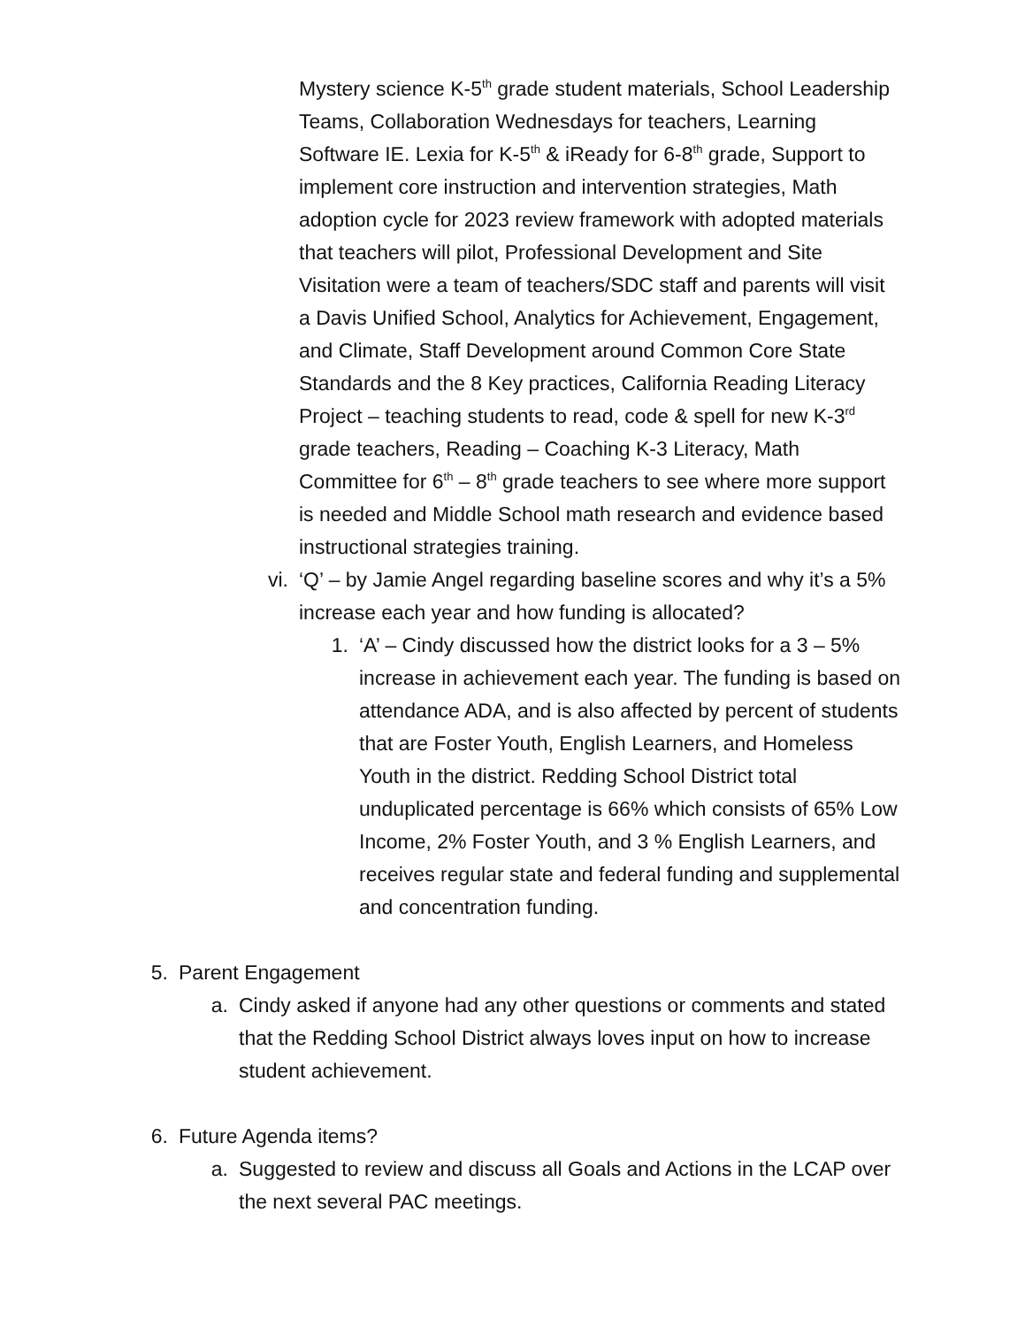Mystery science K-5<sup>th</sup> grade student materials, School Leadership Teams, Collaboration Wednesdays for teachers, Learning Software IE. Lexia for K-5<sup>th</sup> & iReady for 6-8<sup>th</sup> grade, Support to implement core instruction and intervention strategies, Math adoption cycle for 2023 review framework with adopted materials that teachers will pilot, Professional Development and Site Visitation were a team of teachers/SDC staff and parents will visit a Davis Unified School, Analytics for Achievement, Engagement, and Climate, Staff Development around Common Core State Standards and the 8 Key practices, California Reading Literacy Project – teaching students to read, code & spell for new K-3<sup>rd</sup> grade teachers, Reading – Coaching K-3 Literacy, Math Committee for 6<sup>th</sup> – 8<sup>th</sup> grade teachers to see where more support is needed and Middle School math research and evidence based instructional strategies training.
vi. ‘Q’ – by Jamie Angel regarding baseline scores and why it’s a 5% increase each year and how funding is allocated?
1. ‘A’ – Cindy discussed how the district looks for a 3 – 5% increase in achievement each year. The funding is based on attendance ADA, and is also affected by percent of students that are Foster Youth, English Learners, and Homeless Youth in the district. Redding School District total unduplicated percentage is 66% which consists of 65% Low Income, 2% Foster Youth, and 3 % English Learners, and receives regular state and federal funding and supplemental and concentration funding.
5. Parent Engagement
a. Cindy asked if anyone had any other questions or comments and stated that the Redding School District always loves input on how to increase student achievement.
6. Future Agenda items?
a. Suggested to review and discuss all Goals and Actions in the LCAP over the next several PAC meetings.